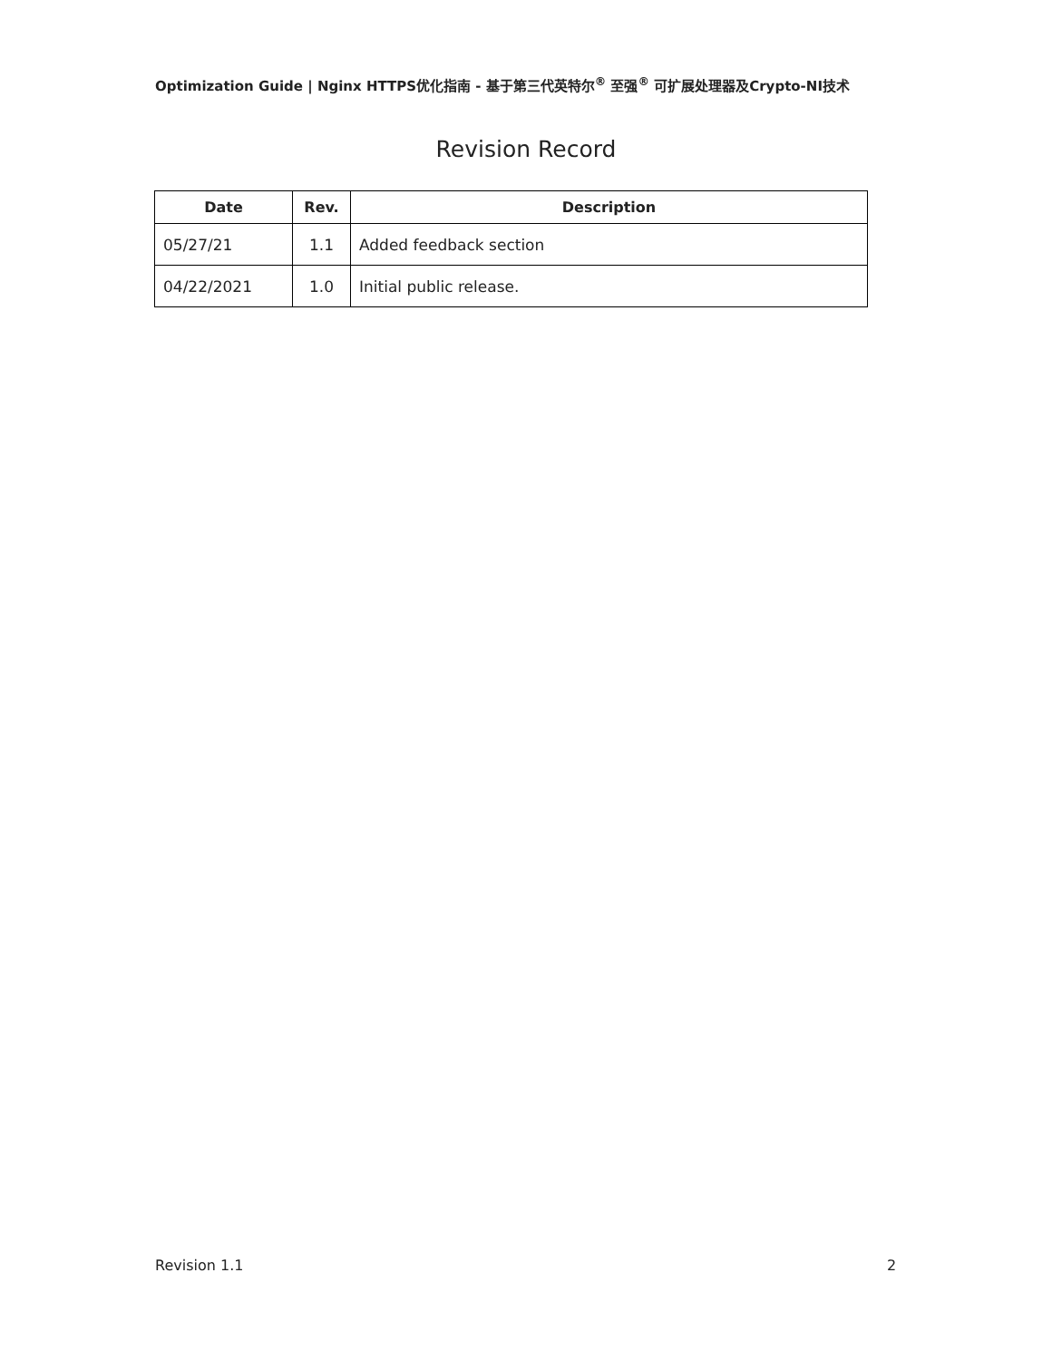Optimization Guide | Nginx HTTPS优化指南 - 基于第三代英特尔<sup>®</sup> 至强<sup>®</sup> 可扩展处理器及Crypto-NI技术
Revision Record
| Date | Rev. | Description |
| --- | --- | --- |
| 05/27/21 | 1.1 | Added feedback section |
| 04/22/2021 | 1.0 | Initial public release. |
Revision 1.1 2